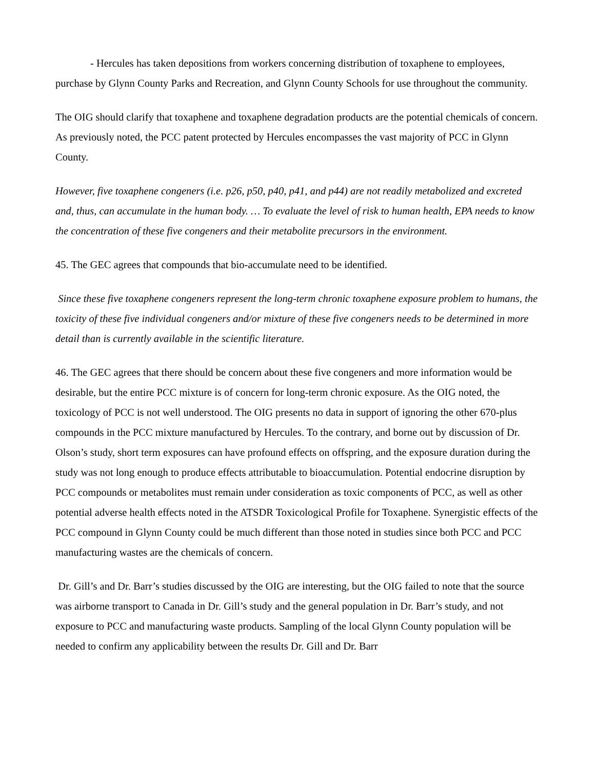- Hercules has taken depositions from workers concerning distribution of toxaphene to employees, purchase by Glynn County Parks and Recreation, and Glynn County Schools for use throughout the community.
The OIG should clarify that toxaphene and toxaphene degradation products are the potential chemicals of concern. As previously noted, the PCC patent protected by Hercules encompasses the vast majority of PCC in Glynn County.
However, five toxaphene congeners (i.e. p26, p50, p40, p41, and p44) are not readily metabolized and excreted and, thus, can accumulate in the human body. … To evaluate the level of risk to human health, EPA needs to know the concentration of these five congeners and their metabolite precursors in the environment.
45. The GEC agrees that compounds that bio-accumulate need to be identified.
Since these five toxaphene congeners represent the long-term chronic toxaphene exposure problem to humans, the toxicity of these five individual congeners and/or mixture of these five congeners needs to be determined in more detail than is currently available in the scientific literature.
46. The GEC agrees that there should be concern about these five congeners and more information would be desirable, but the entire PCC mixture is of concern for long-term chronic exposure. As the OIG noted, the toxicology of PCC is not well understood. The OIG presents no data in support of ignoring the other 670-plus compounds in the PCC mixture manufactured by Hercules. To the contrary, and borne out by discussion of Dr. Olson’s study, short term exposures can have profound effects on offspring, and the exposure duration during the study was not long enough to produce effects attributable to bioaccumulation. Potential endocrine disruption by PCC compounds or metabolites must remain under consideration as toxic components of PCC, as well as other potential adverse health effects noted in the ATSDR Toxicological Profile for Toxaphene. Synergistic effects of the PCC compound in Glynn County could be much different than those noted in studies since both PCC and PCC manufacturing wastes are the chemicals of concern.
Dr. Gill’s and Dr. Barr’s studies discussed by the OIG are interesting, but the OIG failed to note that the source was airborne transport to Canada in Dr. Gill’s study and the general population in Dr. Barr’s study, and not exposure to PCC and manufacturing waste products. Sampling of the local Glynn County population will be needed to confirm any applicability between the results Dr. Gill and Dr. Barr